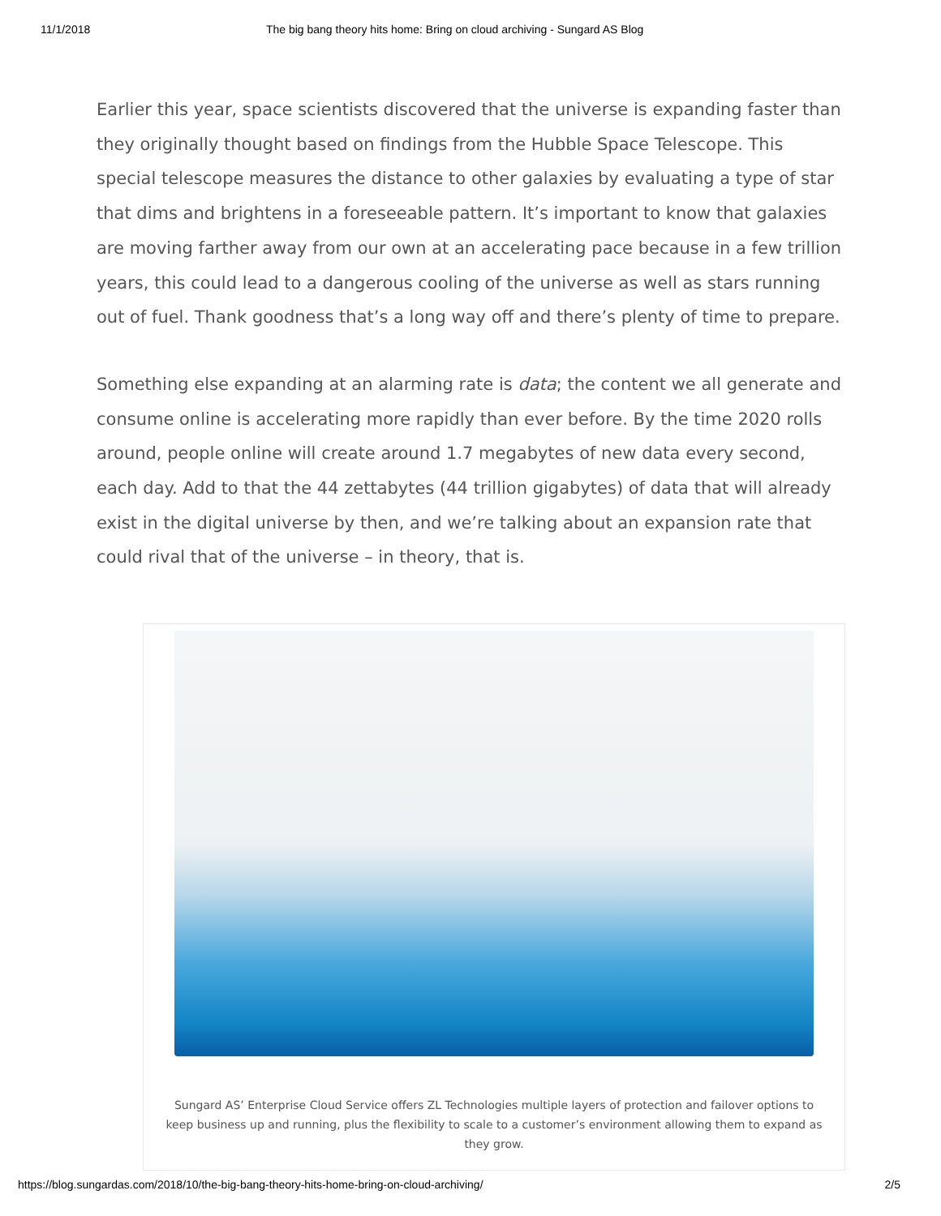11/1/2018 The big bang theory hits home: Bring on cloud archiving - Sungard AS Blog
Earlier this year, space scientists discovered that the universe is expanding faster than they originally thought based on findings from the Hubble Space Telescope. This special telescope measures the distance to other galaxies by evaluating a type of star that dims and brightens in a foreseeable pattern. It’s important to know that galaxies are moving farther away from our own at an accelerating pace because in a few trillion years, this could lead to a dangerous cooling of the universe as well as stars running out of fuel. Thank goodness that’s a long way off and there’s plenty of time to prepare.
Something else expanding at an alarming rate is data; the content we all generate and consume online is accelerating more rapidly than ever before. By the time 2020 rolls around, people online will create around 1.7 megabytes of new data every second, each day. Add to that the 44 zettabytes (44 trillion gigabytes) of data that will already exist in the digital universe by then, and we’re talking about an expansion rate that could rival that of the universe – in theory, that is.
Sungard AS’ Enterprise Cloud Service offers ZL Technologies multiple layers of protection and failover options to keep business up and running, plus the flexibility to scale to a customer’s environment allowing them to expand as they grow.
https://blog.sungardas.com/2018/10/the-big-bang-theory-hits-home-bring-on-cloud-archiving/ 2/5